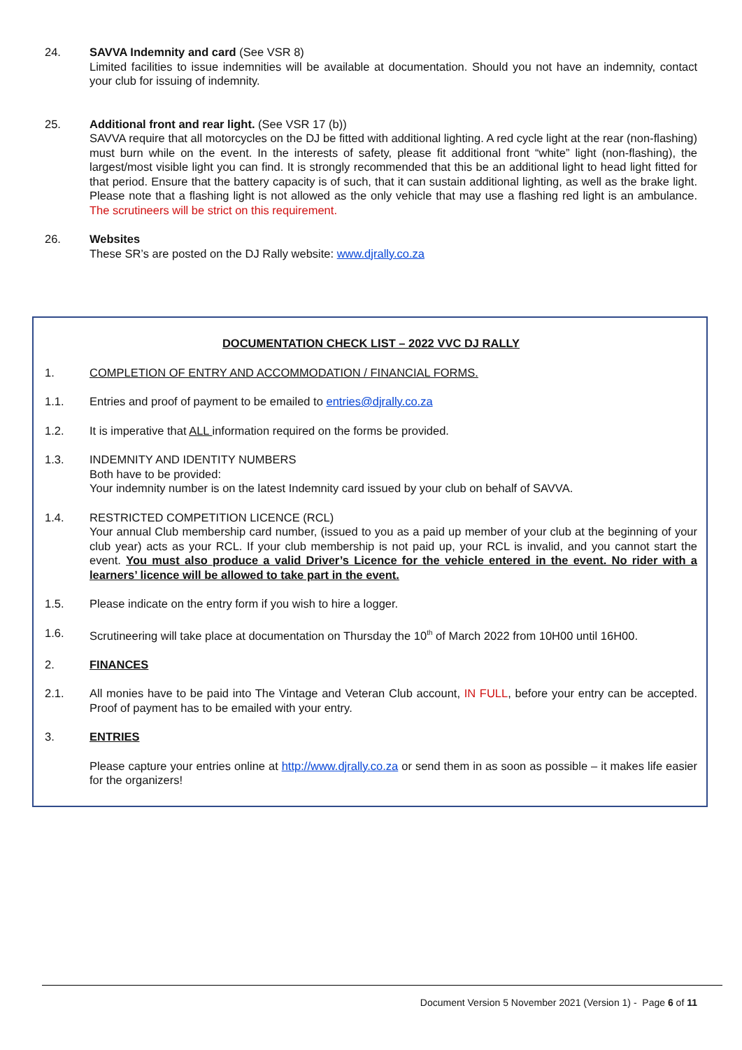24. SAVVA Indemnity and card (See VSR 8)
Limited facilities to issue indemnities will be available at documentation. Should you not have an indemnity, contact your club for issuing of indemnity.
25. Additional front and rear light. (See VSR 17 (b))
SAVVA require that all motorcycles on the DJ be fitted with additional lighting. A red cycle light at the rear (non-flashing) must burn while on the event. In the interests of safety, please fit additional front “white” light (non-flashing), the largest/most visible light you can find. It is strongly recommended that this be an additional light to head light fitted for that period. Ensure that the battery capacity is of such, that it can sustain additional lighting, as well as the brake light. Please note that a flashing light is not allowed as the only vehicle that may use a flashing red light is an ambulance. The scrutineers will be strict on this requirement.
26. Websites
These SR’s are posted on the DJ Rally website: www.djrally.co.za
DOCUMENTATION CHECK LIST – 2022 VVC DJ RALLY
1. COMPLETION OF ENTRY AND ACCOMMODATION / FINANCIAL FORMS.
1.1. Entries and proof of payment to be emailed to entries@djrally.co.za
1.2. It is imperative that ALL information required on the forms be provided.
1.3. INDEMNITY AND IDENTITY NUMBERS
Both have to be provided:
Your indemnity number is on the latest Indemnity card issued by your club on behalf of SAVVA.
1.4. RESTRICTED COMPETITION LICENCE (RCL)
Your annual Club membership card number, (issued to you as a paid up member of your club at the beginning of your club year) acts as your RCL. If your club membership is not paid up, your RCL is invalid, and you cannot start the event. You must also produce a valid Driver’s Licence for the vehicle entered in the event. No rider with a learners’ licence will be allowed to take part in the event.
1.5. Please indicate on the entry form if you wish to hire a logger.
1.6. Scrutineering will take place at documentation on Thursday the 10<sup>th</sup> of March 2022 from 10H00 until 16H00.
2. FINANCES
2.1. All monies have to be paid into The Vintage and Veteran Club account, IN FULL, before your entry can be accepted. Proof of payment has to be emailed with your entry.
3. ENTRIES
Please capture your entries online at http://www.djrally.co.za or send them in as soon as possible – it makes life easier for the organizers!
Document Version 5 November 2021 (Version 1) - Page 6 of 11